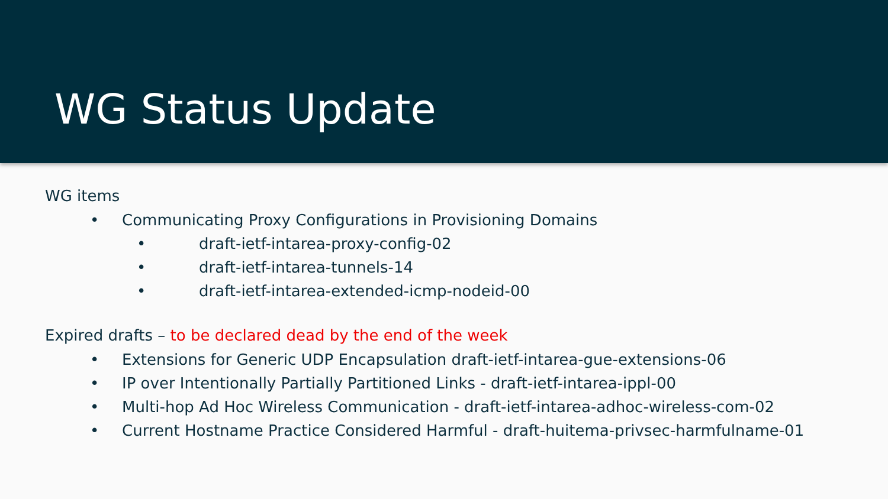WG Status Update
WG items
Communicating Proxy Configurations in Provisioning Domains
draft-ietf-intarea-proxy-config-02
draft-ietf-intarea-tunnels-14
draft-ietf-intarea-extended-icmp-nodeid-00
Expired drafts – to be declared dead by the end of the week
Extensions for Generic UDP Encapsulation draft-ietf-intarea-gue-extensions-06
IP over Intentionally Partially Partitioned Links - draft-ietf-intarea-ippl-00
Multi-hop Ad Hoc Wireless Communication - draft-ietf-intarea-adhoc-wireless-com-02
Current Hostname Practice Considered Harmful - draft-huitema-privsec-harmfulname-01